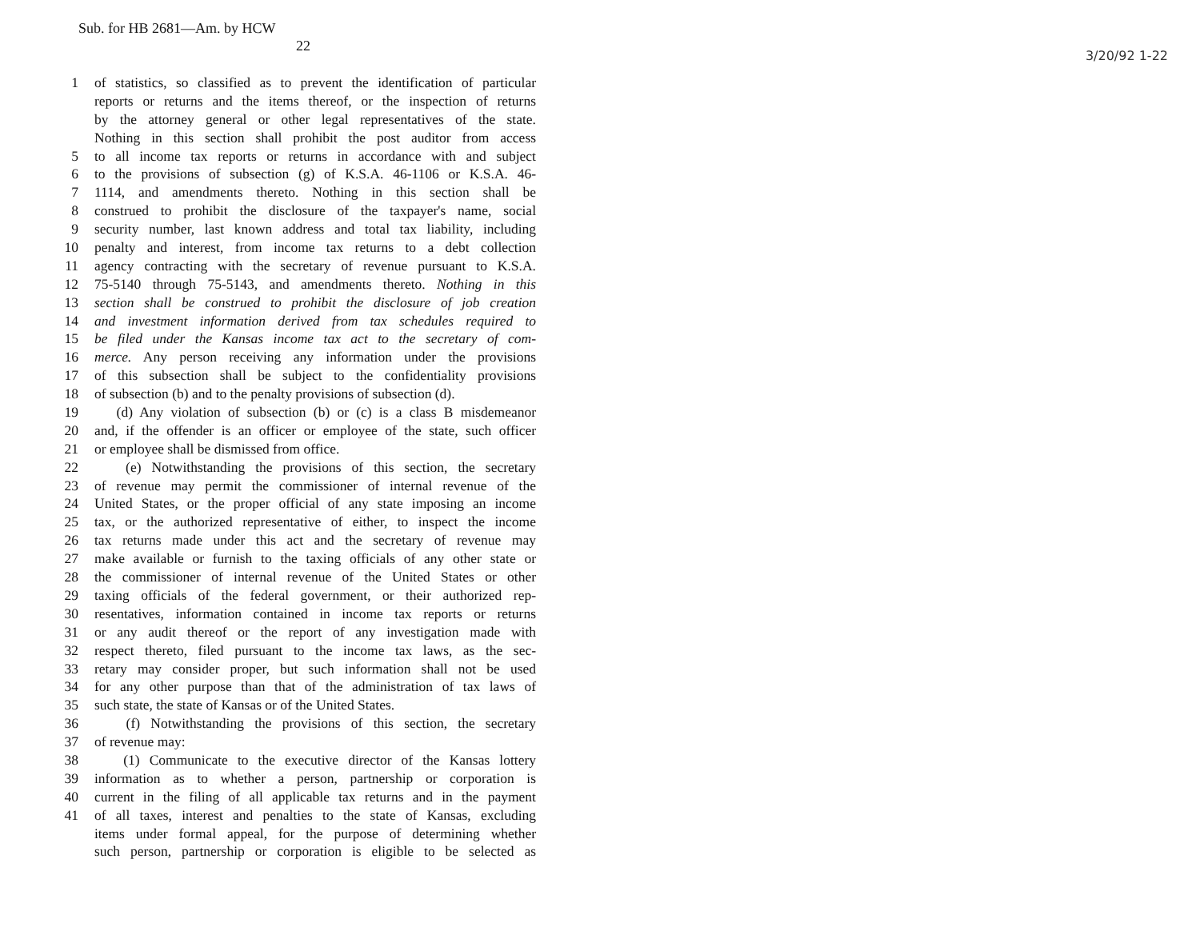Sub. for HB 2681—Am. by HCW
22
3/20/92 1-22
1 of statistics, so classified as to prevent the identification of particular
reports or returns and the items thereof, or the inspection of returns
by the attorney general or other legal representatives of the state.
Nothing in this section shall prohibit the post auditor from access
5 to all income tax reports or returns in accordance with and subject
6 to the provisions of subsection (g) of K.S.A. 46-1106 or K.S.A. 46-
7 1114, and amendments thereto. Nothing in this section shall be
8 construed to prohibit the disclosure of the taxpayer's name, social
9 security number, last known address and total tax liability, including
10 penalty and interest, from income tax returns to a debt collection
11 agency contracting with the secretary of revenue pursuant to K.S.A.
12 75-5140 through 75-5143, and amendments thereto. Nothing in this
13 section shall be construed to prohibit the disclosure of job creation
14 and investment information derived from tax schedules required to
15 be filed under the Kansas income tax act to the secretary of com-
16 merce. Any person receiving any information under the provisions
17 of this subsection shall be subject to the confidentiality provisions
18 of subsection (b) and to the penalty provisions of subsection (d).
19 (d) Any violation of subsection (b) or (c) is a class B misdemeanor
20 and, if the offender is an officer or employee of the state, such officer
21 or employee shall be dismissed from office.
22 (e) Notwithstanding the provisions of this section, the secretary
23 of revenue may permit the commissioner of internal revenue of the
24 United States, or the proper official of any state imposing an income
25 tax, or the authorized representative of either, to inspect the income
26 tax returns made under this act and the secretary of revenue may
27 make available or furnish to the taxing officials of any other state or
28 the commissioner of internal revenue of the United States or other
29 taxing officials of the federal government, or their authorized rep-
30 resentatives, information contained in income tax reports or returns
31 or any audit thereof or the report of any investigation made with
32 respect thereto, filed pursuant to the income tax laws, as the sec-
33 retary may consider proper, but such information shall not be used
34 for any other purpose than that of the administration of tax laws of
35 such state, the state of Kansas or of the United States.
36 (f) Notwithstanding the provisions of this section, the secretary
37 of revenue may:
38 (1) Communicate to the executive director of the Kansas lottery
39 information as to whether a person, partnership or corporation is
40 current in the filing of all applicable tax returns and in the payment
41 of all taxes, interest and penalties to the state of Kansas, excluding
items under formal appeal, for the purpose of determining whether
such person, partnership or corporation is eligible to be selected as